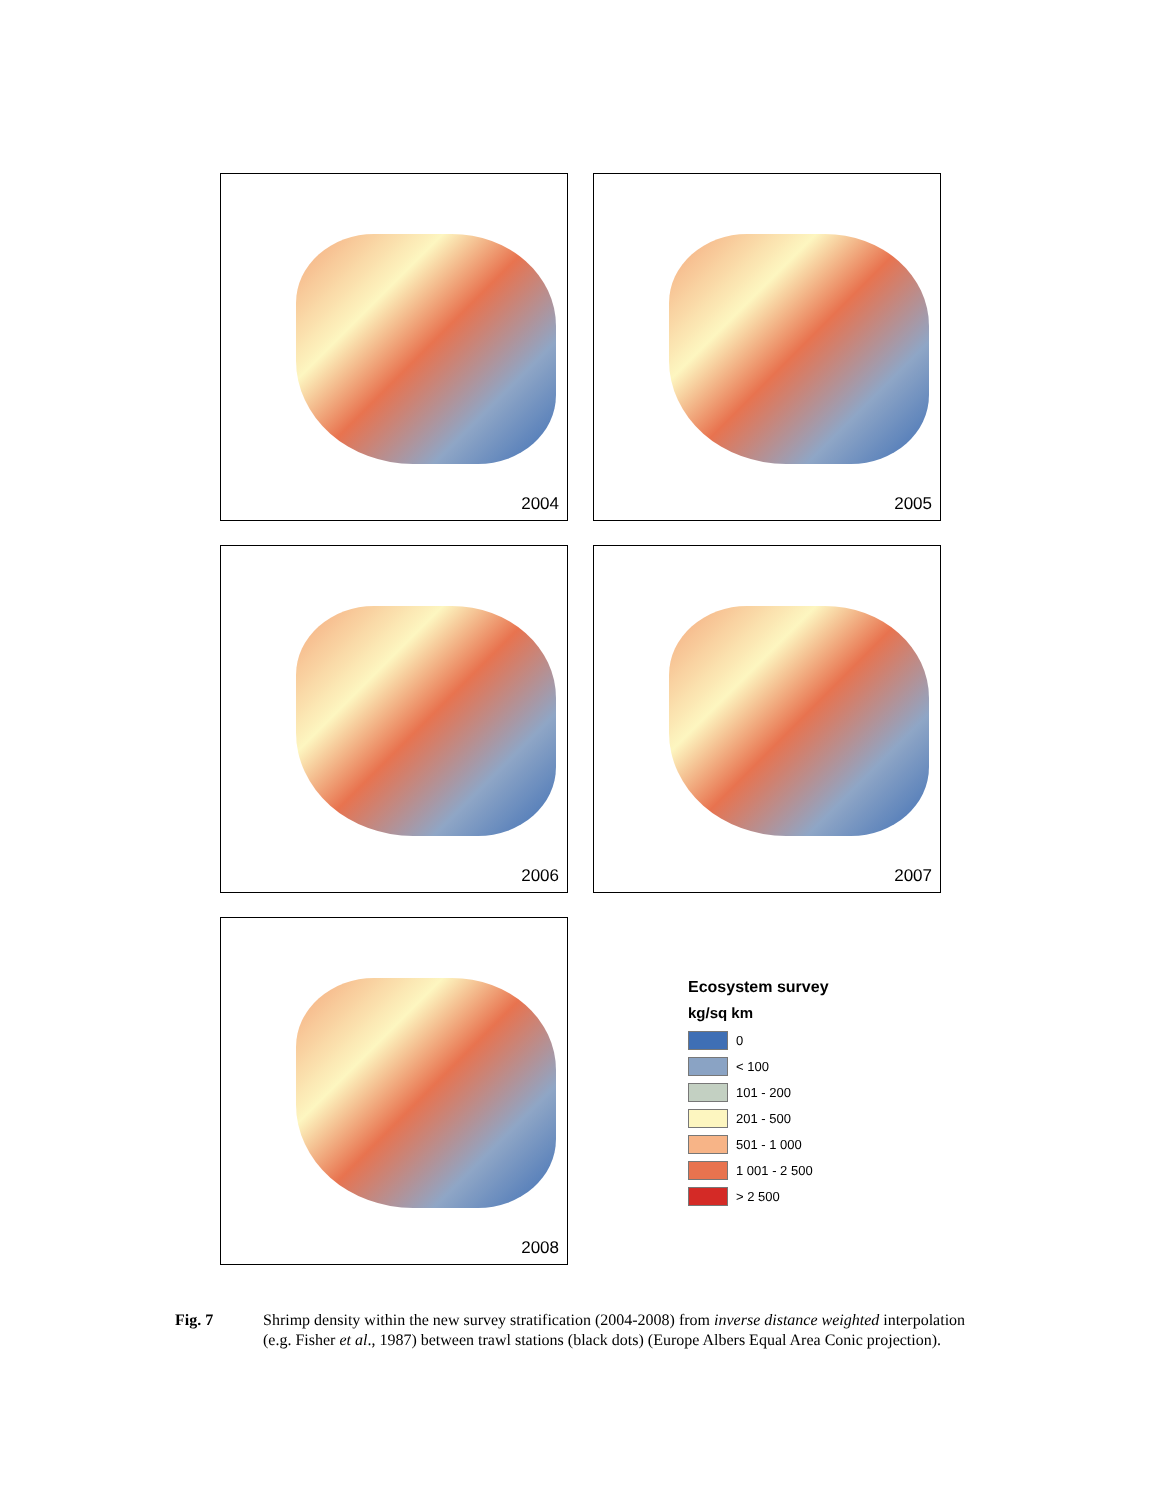2004 2005
2006 2007
2008
Ecosystem survey
kg/sq km
0
< 100
101 - 200
201 - 500
501 - 1 000
1 001 - 2 500
> 2 500
Fig. 7 Shrimp density within the new survey stratification (2004-2008) from inverse distance weighted interpolation (e.g. Fisher et al., 1987) between trawl stations (black dots) (Europe Albers Equal Area Conic projection).